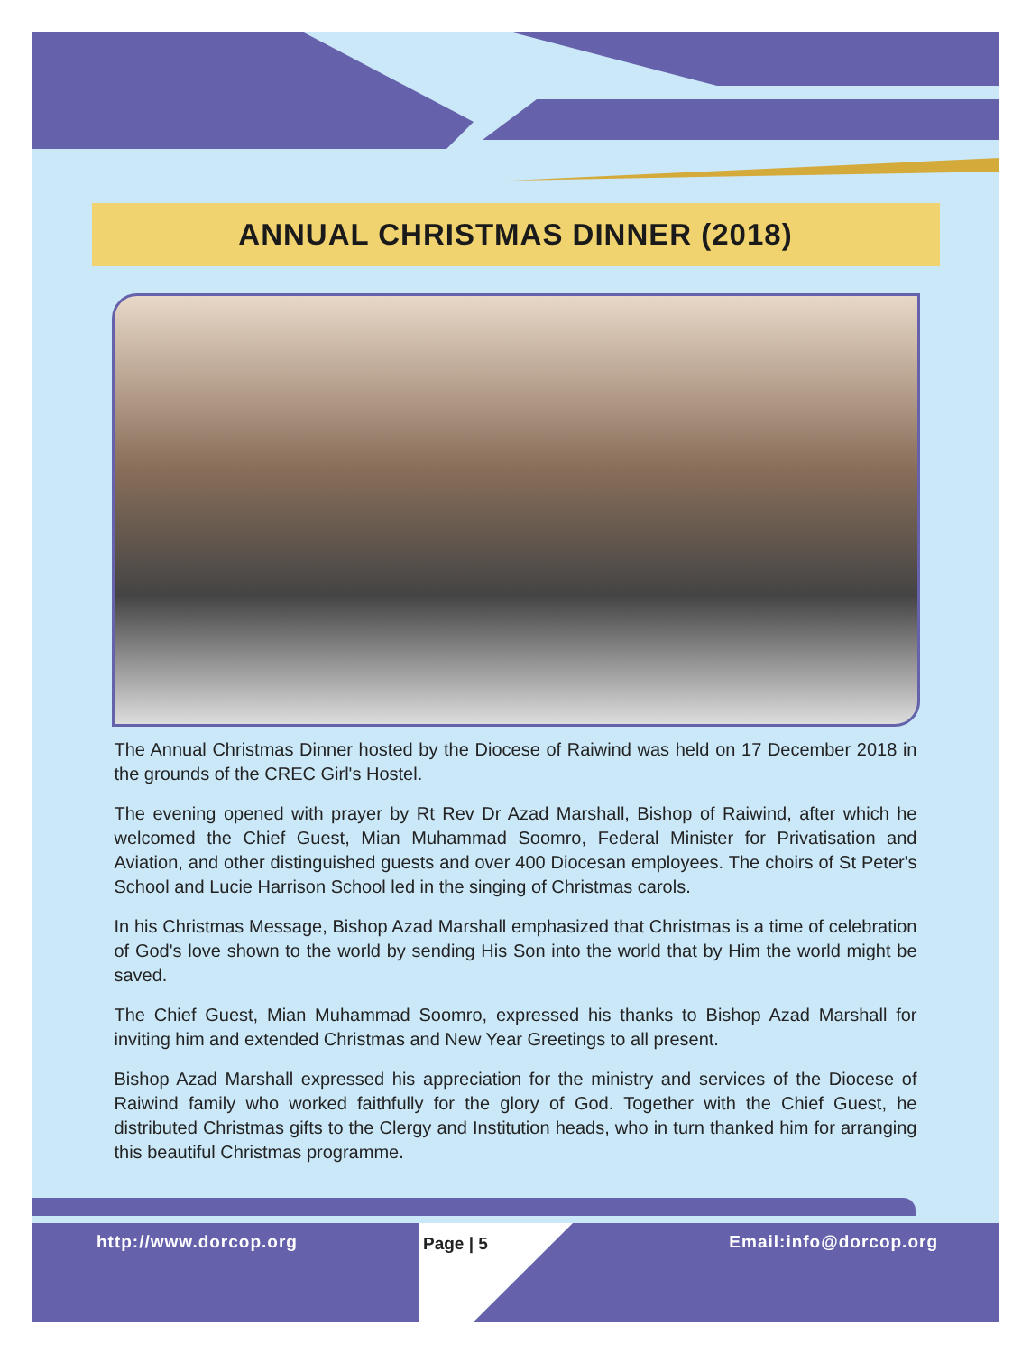ANNUAL CHRISTMAS DINNER (2018)
The Annual Christmas Dinner hosted by the Diocese of Raiwind was held on 17 December 2018 in the grounds of the CREC Girl's Hostel.
The evening opened with prayer by Rt Rev Dr Azad Marshall, Bishop of Raiwind, after which he welcomed the Chief Guest, Mian Muhammad Soomro, Federal Minister for Privatisation and Aviation, and other distinguished guests and over 400 Diocesan employees. The choirs of St Peter's School and Lucie Harrison School led in the singing of Christmas carols.
In his Christmas Message, Bishop Azad Marshall emphasized that Christmas is a time of celebration of God's love shown to the world by sending His Son into the world that by Him the world might be saved.
The Chief Guest, Mian Muhammad Soomro, expressed his thanks to Bishop Azad Marshall for inviting him and extended Christmas and New Year Greetings to all present.
Bishop Azad Marshall expressed his appreciation for the ministry and services of the Diocese of Raiwind family who worked faithfully for the glory of God. Together with the Chief Guest, he distributed Christmas gifts to the Clergy and Institution heads, who in turn thanked him for arranging this beautiful Christmas programme.
http://www.dorcop.org Page | 5 Email:info@dorcop.org